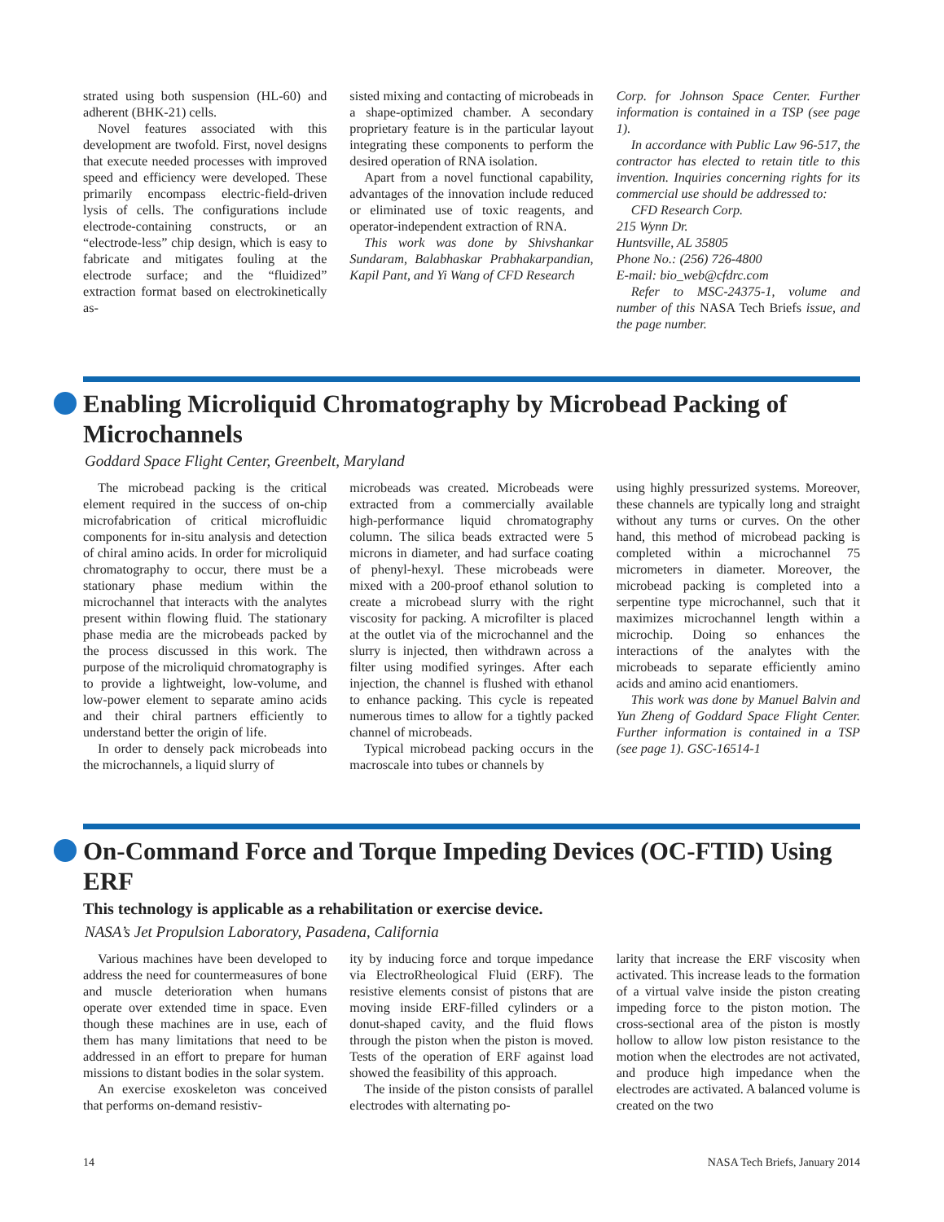strated using both suspension (HL-60) and adherent (BHK-21) cells.
Novel features associated with this development are twofold. First, novel designs that execute needed processes with improved speed and efficiency were developed. These primarily encompass electric-field-driven lysis of cells. The configurations include electrode-containing constructs, or an “electrode-less” chip design, which is easy to fabricate and mitigates fouling at the electrode surface; and the “fluidized” extraction format based on electrokinetically as-
sisted mixing and contacting of microbeads in a shape-optimized chamber. A secondary proprietary feature is in the particular layout integrating these components to perform the desired operation of RNA isolation.
Apart from a novel functional capability, advantages of the innovation include reduced or eliminated use of toxic reagents, and operator-independent extraction of RNA.
This work was done by Shivshankar Sundaram, Balabhaskar Prabhakarpandian, Kapil Pant, and Yi Wang of CFD Research
Corp. for Johnson Space Center. Further information is contained in a TSP (see page 1).
In accordance with Public Law 96-517, the contractor has elected to retain title to this invention. Inquiries concerning rights for its commercial use should be addressed to:
CFD Research Corp.
215 Wynn Dr.
Huntsville, AL 35805
Phone No.: (256) 726-4800
E-mail: bio_web@cfdrc.com
Refer to MSC-24375-1, volume and number of this NASA Tech Briefs issue, and the page number.
Enabling Microliquid Chromatography by Microbead Packing of Microchannels
Goddard Space Flight Center, Greenbelt, Maryland
The microbead packing is the critical element required in the success of on-chip microfabrication of critical microfluidic components for in-situ analysis and detection of chiral amino acids. In order for microliquid chromatography to occur, there must be a stationary phase medium within the microchannel that interacts with the analytes present within flowing fluid. The stationary phase media are the microbeads packed by the process discussed in this work. The purpose of the microliquid chromatography is to provide a lightweight, low-volume, and low-power element to separate amino acids and their chiral partners efficiently to understand better the origin of life.
In order to densely pack microbeads into the microchannels, a liquid slurry of
microbeads was created. Microbeads were extracted from a commercially available high-performance liquid chromatography column. The silica beads extracted were 5 microns in diameter, and had surface coating of phenyl-hexyl. These microbeads were mixed with a 200-proof ethanol solution to create a microbead slurry with the right viscosity for packing. A microfilter is placed at the outlet via of the microchannel and the slurry is injected, then withdrawn across a filter using modified syringes. After each injection, the channel is flushed with ethanol to enhance packing. This cycle is repeated numerous times to allow for a tightly packed channel of microbeads.
Typical microbead packing occurs in the macroscale into tubes or channels by
using highly pressurized systems. Moreover, these channels are typically long and straight without any turns or curves. On the other hand, this method of microbead packing is completed within a microchannel 75 micrometers in diameter. Moreover, the microbead packing is completed into a serpentine type microchannel, such that it maximizes microchannel length within a microchip. Doing so enhances the interactions of the analytes with the microbeads to separate efficiently amino acids and amino acid enantiomers.
This work was done by Manuel Balvin and Yun Zheng of Goddard Space Flight Center. Further information is contained in a TSP (see page 1). GSC-16514-1
On-Command Force and Torque Impeding Devices (OC-FTID) Using ERF
This technology is applicable as a rehabilitation or exercise device.
NASA’s Jet Propulsion Laboratory, Pasadena, California
Various machines have been developed to address the need for countermeasures of bone and muscle deterioration when humans operate over extended time in space. Even though these machines are in use, each of them has many limitations that need to be addressed in an effort to prepare for human missions to distant bodies in the solar system.
An exercise exoskeleton was conceived that performs on-demand resistiv-
ity by inducing force and torque impedance via ElectroRheological Fluid (ERF). The resistive elements consist of pistons that are moving inside ERF-filled cylinders or a donut-shaped cavity, and the fluid flows through the piston when the piston is moved. Tests of the operation of ERF against load showed the feasibility of this approach.
The inside of the piston consists of parallel electrodes with alternating po-
larity that increase the ERF viscosity when activated. This increase leads to the formation of a virtual valve inside the piston creating impeding force to the piston motion. The cross-sectional area of the piston is mostly hollow to allow low piston resistance to the motion when the electrodes are not activated, and produce high impedance when the electrodes are activated. A balanced volume is created on the two
14 NASA Tech Briefs, January 2014